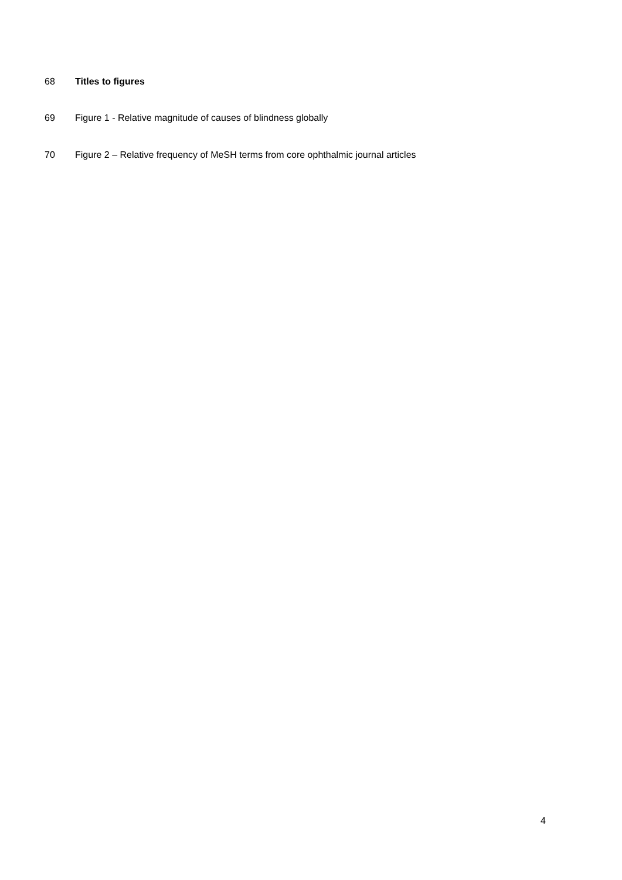68 Titles to figures
69 Figure 1 - Relative magnitude of causes of blindness globally
70 Figure 2 – Relative frequency of MeSH terms from core ophthalmic journal articles
4